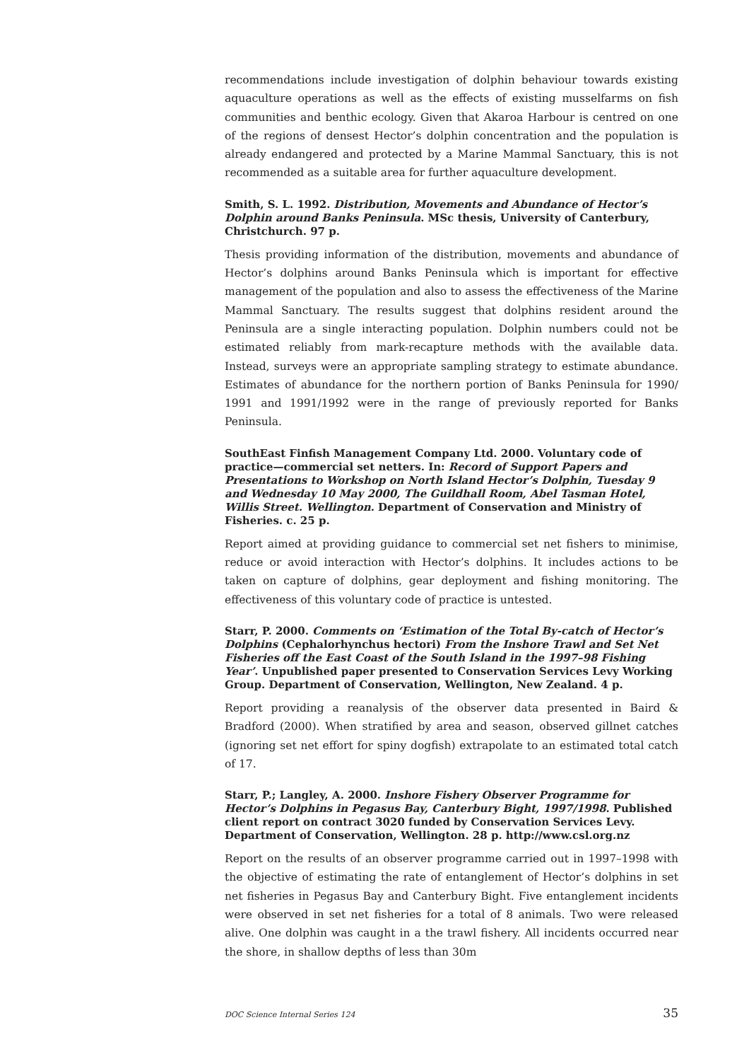recommendations include investigation of dolphin behaviour towards existing aquaculture operations as well as the effects of existing musselfarms on fish communities and benthic ecology. Given that Akaroa Harbour is centred on one of the regions of densest Hector’s dolphin concentration and the population is already endangered and protected by a Marine Mammal Sanctuary, this is not recommended as a suitable area for further aquaculture development.
Smith, S. L. 1992. Distribution, Movements and Abundance of Hector’s Dolphin around Banks Peninsula. MSc thesis, University of Canterbury, Christchurch. 97 p.
Thesis providing information of the distribution, movements and abundance of Hector’s dolphins around Banks Peninsula which is important for effective management of the population and also to assess the effectiveness of the Marine Mammal Sanctuary. The results suggest that dolphins resident around the Peninsula are a single interacting population. Dolphin numbers could not be estimated reliably from mark-recapture methods with the available data. Instead, surveys were an appropriate sampling strategy to estimate abundance. Estimates of abundance for the northern portion of Banks Peninsula for 1990/ 1991 and 1991/1992 were in the range of previously reported for Banks Peninsula.
SouthEast Finfish Management Company Ltd. 2000. Voluntary code of practice—commercial set netters. In: Record of Support Papers and Presentations to Workshop on North Island Hector’s Dolphin, Tuesday 9 and Wednesday 10 May 2000, The Guildhall Room, Abel Tasman Hotel, Willis Street. Wellington. Department of Conservation and Ministry of Fisheries. c. 25 p.
Report aimed at providing guidance to commercial set net fishers to minimise, reduce or avoid interaction with Hector’s dolphins. It includes actions to be taken on capture of dolphins, gear deployment and fishing monitoring. The effectiveness of this voluntary code of practice is untested.
Starr, P. 2000. Comments on ‘Estimation of the Total By-catch of Hector’s Dolphins (Cephalorhynchus hectori) From the Inshore Trawl and Set Net Fisheries off the East Coast of the South Island in the 1997–98 Fishing Year’. Unpublished paper presented to Conservation Services Levy Working Group. Department of Conservation, Wellington, New Zealand. 4 p.
Report providing a reanalysis of the observer data presented in Baird & Bradford (2000). When stratified by area and season, observed gillnet catches (ignoring set net effort for spiny dogfish) extrapolate to an estimated total catch of 17.
Starr, P.; Langley, A. 2000. Inshore Fishery Observer Programme for Hector’s Dolphins in Pegasus Bay, Canterbury Bight, 1997/1998. Published client report on contract 3020 funded by Conservation Services Levy. Department of Conservation, Wellington. 28 p. http://www.csl.org.nz
Report on the results of an observer programme carried out in 1997–1998 with the objective of estimating the rate of entanglement of Hector’s dolphins in set net fisheries in Pegasus Bay and Canterbury Bight. Five entanglement incidents were observed in set net fisheries for a total of 8 animals. Two were released alive. One dolphin was caught in a the trawl fishery. All incidents occurred near the shore, in shallow depths of less than 30m
DOC Science Internal Series 124 35